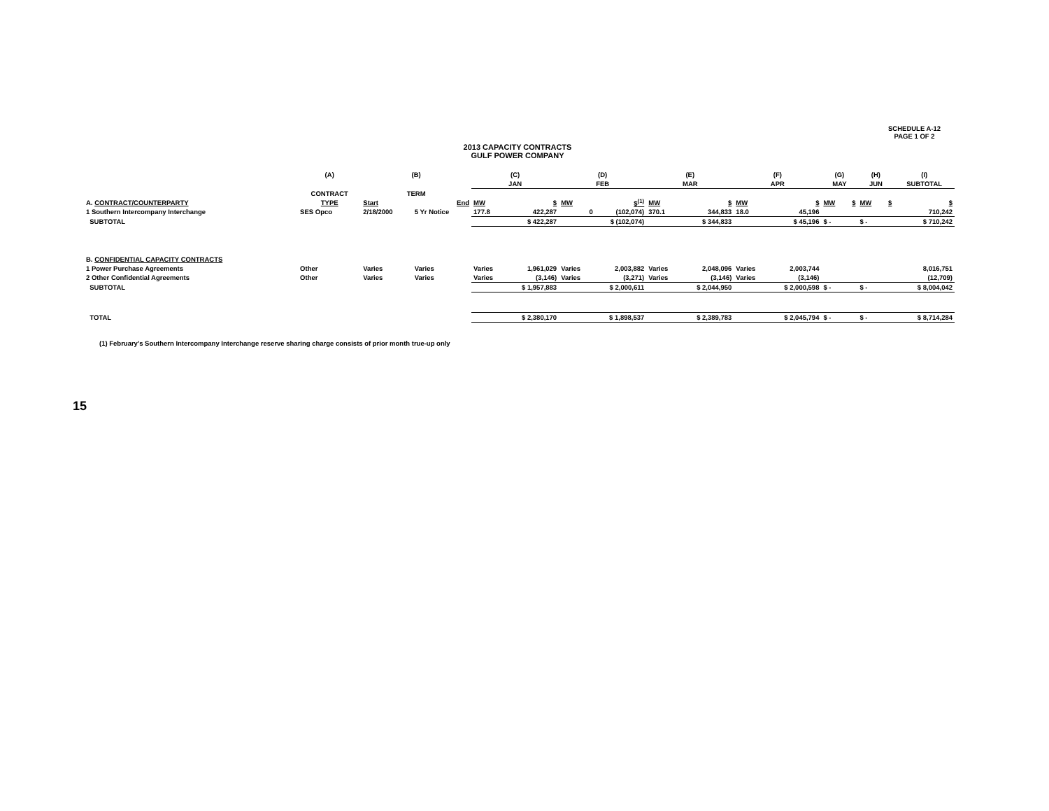SCHEDULE A-12
PAGE 1 OF 2
2013 CAPACITY CONTRACTS
GULF POWER COMPANY
| | (A) | (B) | | (C) | | (D) | | (E) | | (F) | | (G) | | (H) | | (I) |
| | | | | JAN | | FEB | | MAR | | APR | | MAY | | JUN | | SUBTOTAL |
| | CONTRACT | TERM | | | | | | | | | | | | | | |
| A. CONTRACT/COUNTERPARTY | TYPE | Start | End | MW | $ | MW | $<sup>(1)</sup> | MW | $ | MW | $ | MW | $ | MW | $ | $ |
| 1 Southern Intercompany Interchange | SES Opco | 2/18/2000 | 5 Yr Notice | 177.8 | 422,287 | 0 | (102,074) | 370.1 | 344,833 | 18.0 | 45,196 | | | | | 710,242 |
| SUBTOTAL | | | | $ 422,287 | | $ (102,074) | | $ 344,833 | | $ 45,196 | | $ - | | $ - | | $ 710,242 |
| B. CONFIDENTIAL CAPACITY CONTRACTS | | | | | | | | | | | | | | | | |
| 1 Power Purchase Agreements | Other | Varies | Varies | Varies | 1,961,029 | Varies | 2,003,882 | Varies | 2,048,096 | Varies | 2,003,744 | | | | | 8,016,751 |
| 2 Other Confidential Agreements | Other | Varies | Varies | Varies | (3,146) | Varies | (3,271) | Varies | (3,146) | Varies | (3,146) | | | | | (12,709) |
| SUBTOTAL | | | | $ 1,957,883 | | $ 2,000,611 | | $ 2,044,950 | | $ 2,000,598 | | $ - | | $ - | | $ 8,004,042 |
| TOTAL | | | | $ 2,380,170 | | $ 1,898,537 | | $ 2,389,783 | | $ 2,045,794 | | $ - | | $ - | | $ 8,714,284 |
(1) February's Southern Intercompany Interchange reserve sharing charge consists of prior month true-up only
15